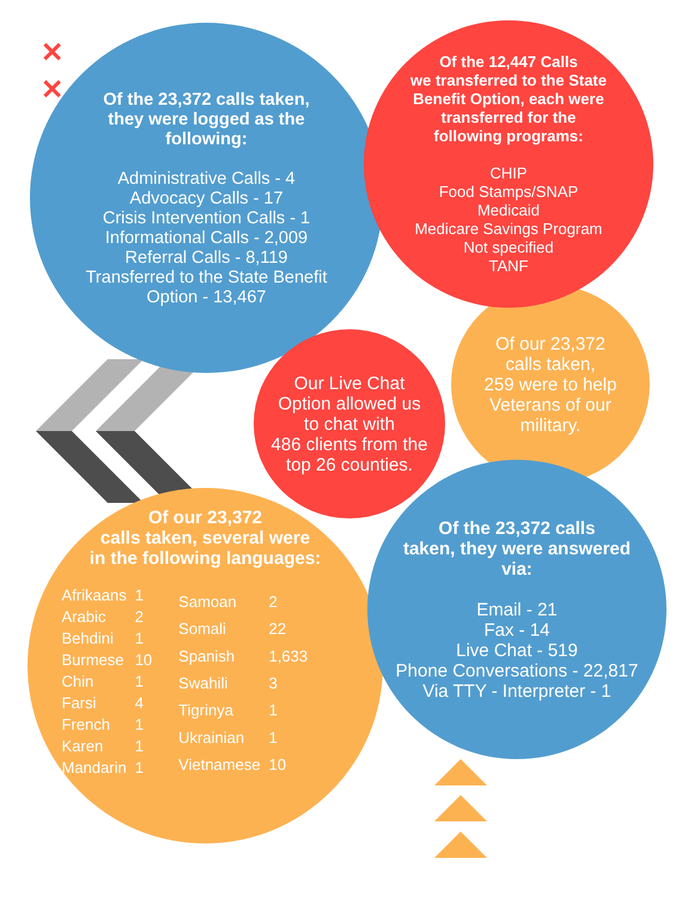✕
✕
Of the 23,372 calls taken,
they were logged as the
following:
Administrative Calls - 4
Advocacy Calls - 17
Crisis Intervention Calls - 1
Informational Calls - 2,009
Referral Calls - 8,119
Transferred to the State Benefit
Option - 13,467
Of our 23,372
calls taken,
259 were to help
Veterans of our
military.
Of the 12,447 Calls
we transferred to the State
Benefit Option, each were
transferred for the
following programs:
CHIP
Food Stamps/SNAP
Medicaid
Medicare Savings Program
Not specified
TANF
Our Live Chat
Option allowed us
to chat with
486 clients from the
top 26 counties.
Of our 23,372
calls taken, several were
in the following languages:
| Afrikaans | 1 |
| Arabic | 2 |
| Behdini | 1 |
| Burmese | 10 |
| Chin | 1 |
| Farsi | 4 |
| French | 1 |
| Karen | 1 |
| Mandarin | 1 |
| Samoan | 2 |
| Somali | 22 |
| Spanish | 1,633 |
| Swahili | 3 |
| Tigrinya | 1 |
| Ukrainian | 1 |
| Vietnamese | 10 |
Of the 23,372 calls
taken, they were answered
via:
Email - 21
Fax - 14
Live Chat - 519
Phone Conversations - 22,817
Via TTY - Interpreter - 1